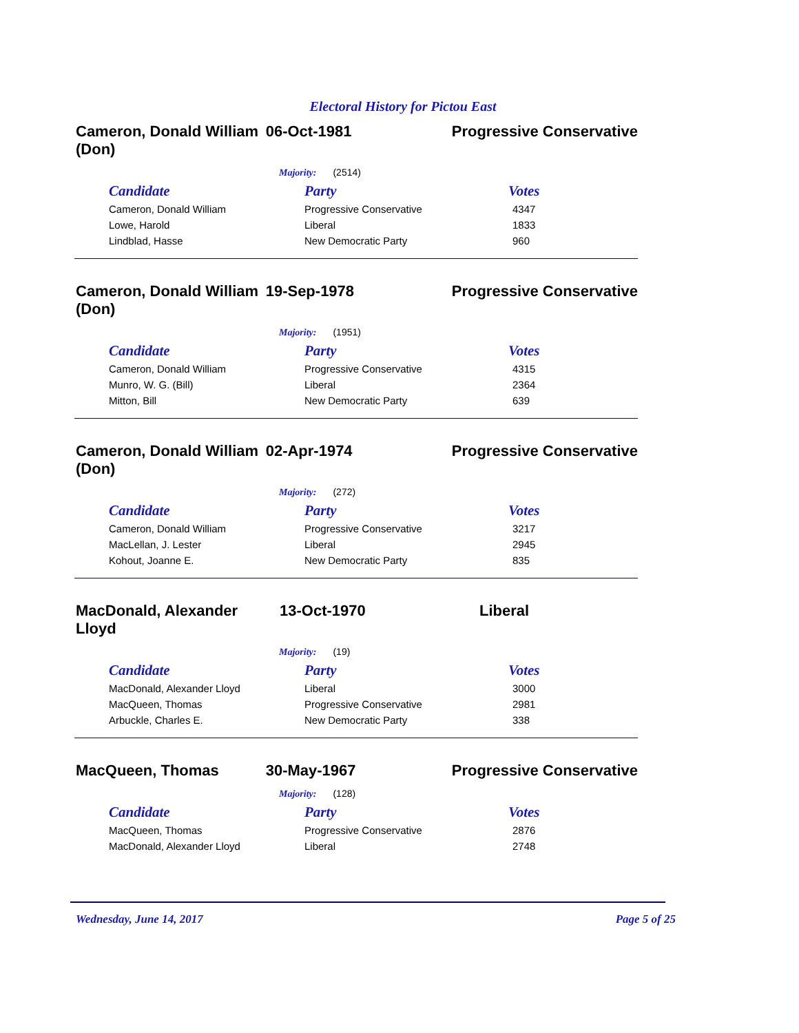Electoral History for Pictou East
Cameron, Donald William (Don)
06-Oct-1981 Progressive Conservative
Majority: (2514)
| Candidate | Party | Votes |
| --- | --- | --- |
| Cameron, Donald William | Progressive Conservative | 4347 |
| Lowe, Harold | Liberal | 1833 |
| Lindblad, Hasse | New Democratic Party | 960 |
Cameron, Donald William (Don)
19-Sep-1978 Progressive Conservative
Majority: (1951)
| Candidate | Party | Votes |
| --- | --- | --- |
| Cameron, Donald William | Progressive Conservative | 4315 |
| Munro, W. G. (Bill) | Liberal | 2364 |
| Mitton, Bill | New Democratic Party | 639 |
Cameron, Donald William (Don)
02-Apr-1974 Progressive Conservative
Majority: (272)
| Candidate | Party | Votes |
| --- | --- | --- |
| Cameron, Donald William | Progressive Conservative | 3217 |
| MacLellan, J. Lester | Liberal | 2945 |
| Kohout, Joanne E. | New Democratic Party | 835 |
MacDonald, Alexander Lloyd
13-Oct-1970 Liberal
Majority: (19)
| Candidate | Party | Votes |
| --- | --- | --- |
| MacDonald, Alexander Lloyd | Liberal | 3000 |
| MacQueen, Thomas | Progressive Conservative | 2981 |
| Arbuckle, Charles E. | New Democratic Party | 338 |
MacQueen, Thomas 30-May-1967 Progressive Conservative
Majority: (128)
| Candidate | Party | Votes |
| --- | --- | --- |
| MacQueen, Thomas | Progressive Conservative | 2876 |
| MacDonald, Alexander Lloyd | Liberal | 2748 |
Wednesday, June 14, 2017 Page 5 of 25